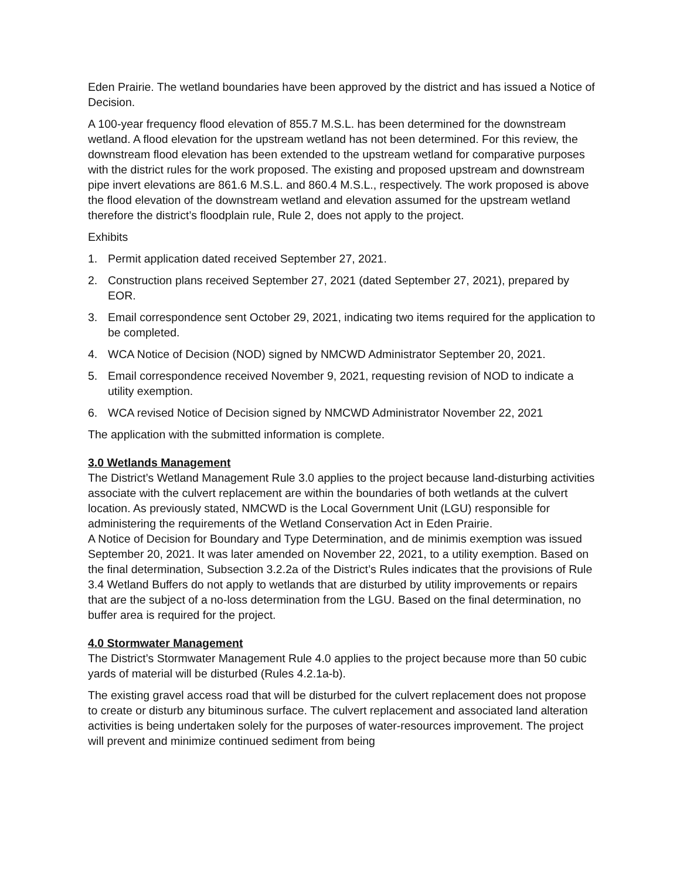Eden Prairie. The wetland boundaries have been approved by the district and has issued a Notice of Decision.
A 100-year frequency flood elevation of 855.7 M.S.L. has been determined for the downstream wetland. A flood elevation for the upstream wetland has not been determined. For this review, the downstream flood elevation has been extended to the upstream wetland for comparative purposes with the district rules for the work proposed. The existing and proposed upstream and downstream pipe invert elevations are 861.6 M.S.L. and 860.4 M.S.L., respectively. The work proposed is above the flood elevation of the downstream wetland and elevation assumed for the upstream wetland therefore the district’s floodplain rule, Rule 2, does not apply to the project.
Exhibits
1. Permit application dated received September 27, 2021.
2. Construction plans received September 27, 2021 (dated September 27, 2021), prepared by EOR.
3. Email correspondence sent October 29, 2021, indicating two items required for the application to be completed.
4. WCA Notice of Decision (NOD) signed by NMCWD Administrator September 20, 2021.
5. Email correspondence received November 9, 2021, requesting revision of NOD to indicate a utility exemption.
6. WCA revised Notice of Decision signed by NMCWD Administrator November 22, 2021
The application with the submitted information is complete.
3.0 Wetlands Management
The District’s Wetland Management Rule 3.0 applies to the project because land-disturbing activities associate with the culvert replacement are within the boundaries of both wetlands at the culvert location. As previously stated, NMCWD is the Local Government Unit (LGU) responsible for administering the requirements of the Wetland Conservation Act in Eden Prairie.
A Notice of Decision for Boundary and Type Determination, and de minimis exemption was issued September 20, 2021. It was later amended on November 22, 2021, to a utility exemption. Based on the final determination, Subsection 3.2.2a of the District’s Rules indicates that the provisions of Rule 3.4 Wetland Buffers do not apply to wetlands that are disturbed by utility improvements or repairs that are the subject of a no-loss determination from the LGU. Based on the final determination, no buffer area is required for the project.
4.0 Stormwater Management
The District’s Stormwater Management Rule 4.0 applies to the project because more than 50 cubic yards of material will be disturbed (Rules 4.2.1a-b).
The existing gravel access road that will be disturbed for the culvert replacement does not propose to create or disturb any bituminous surface. The culvert replacement and associated land alteration activities is being undertaken solely for the purposes of water-resources improvement. The project will prevent and minimize continued sediment from being